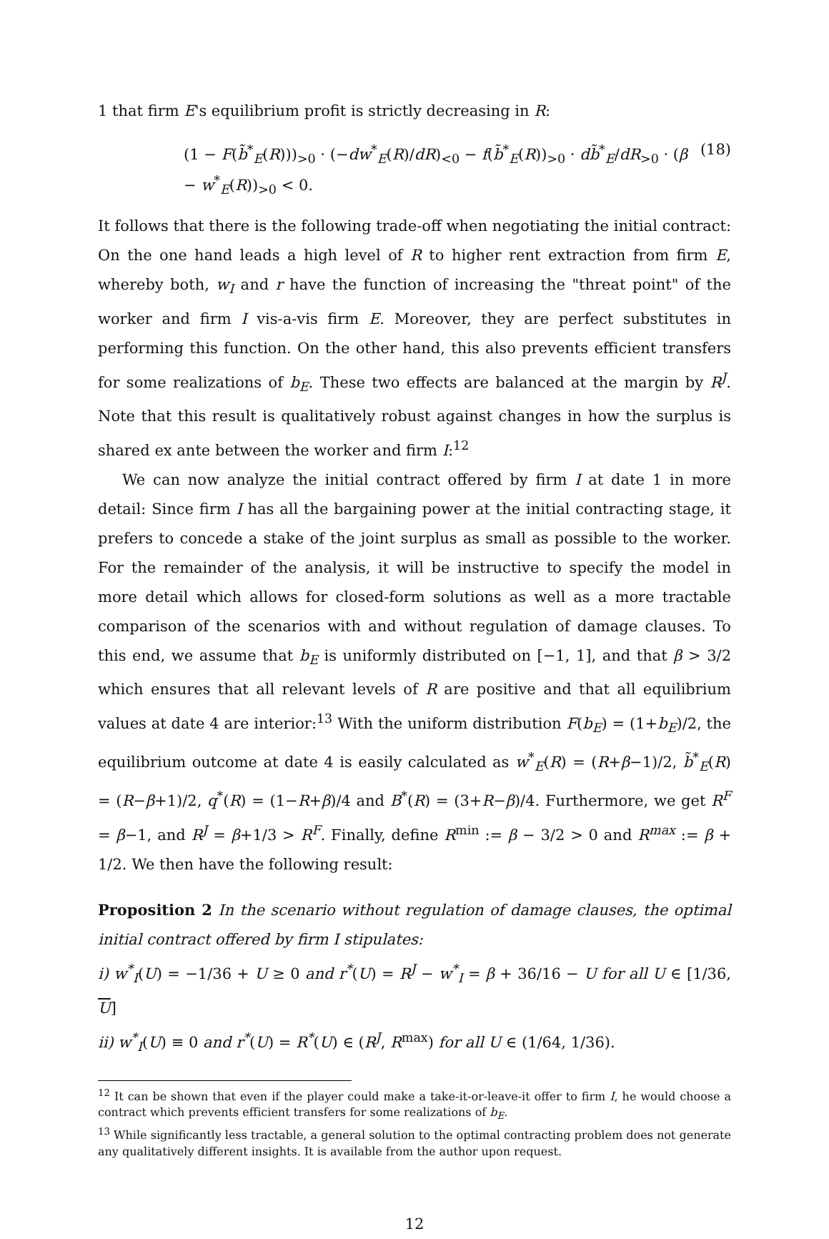1 that firm E's equilibrium profit is strictly decreasing in R:
(1 − F(b̃<sup>*</sup><sub>E</sub>(R)))<sub>>0</sub> · (−dw<sup>*</sup><sub>E</sub>(R)/dR)<sub><0</sub> − f(b̃<sup>*</sup><sub>E</sub>(R))<sub>>0</sub> · db̃<sup>*</sup><sub>E</sub>/dR<sub>>0</sub> · (β − w<sup>*</sup><sub>E</sub>(R))<sub>>0</sub> < 0. (18)
It follows that there is the following trade-off when negotiating the initial contract: On the one hand leads a high level of R to higher rent extraction from firm E, whereby both, w<sub>I</sub> and r have the function of increasing the "threat point" of the worker and firm I vis-a-vis firm E. Moreover, they are perfect substitutes in performing this function. On the other hand, this also prevents efficient transfers for some realizations of b<sub>E</sub>. These two effects are balanced at the margin by R<sup>J</sup>. Note that this result is qualitatively robust against changes in how the surplus is shared ex ante between the worker and firm I:<sup>12</sup>
We can now analyze the initial contract offered by firm I at date 1 in more detail: Since firm I has all the bargaining power at the initial contracting stage, it prefers to concede a stake of the joint surplus as small as possible to the worker. For the remainder of the analysis, it will be instructive to specify the model in more detail which allows for closed-form solutions as well as a more tractable comparison of the scenarios with and without regulation of damage clauses. To this end, we assume that b<sub>E</sub> is uniformly distributed on [−1, 1], and that β > 3/2 which ensures that all relevant levels of R are positive and that all equilibrium values at date 4 are interior:<sup>13</sup> With the uniform distribution F(b<sub>E</sub>) = (1+b<sub>E</sub>)/2, the equilibrium outcome at date 4 is easily calculated as w<sup>*</sup><sub>E</sub>(R) = (R+β−1)/2, b̃<sup>*</sup><sub>E</sub>(R) = (R−β+1)/2, q<sup>*</sup>(R) = (1−R+β)/4 and B<sup>*</sup>(R) = (3+R−β)/4. Furthermore, we get R<sup>F</sup> = β−1, and R<sup>J</sup> = β+1/3 > R<sup>F</sup>. Finally, define R<sup>min</sup> := β − 3/2 > 0 and R<sup>max</sup> := β + 1/2. We then have the following result:
Proposition 2 In the scenario without regulation of damage clauses, the optimal initial contract offered by firm I stipulates:
i) w<sup>*</sup><sub>I</sub>(U) = −1/36 + U ≥ 0 and r<sup>*</sup>(U) = R<sup>J</sup> − w<sup>*</sup><sub>I</sub> = β + 36/16 − U for all U ∈ [1/36, U]
ii) w<sup>*</sup><sub>I</sub>(U) ≡ 0 and r<sup>*</sup>(U) = R<sup>*</sup>(U) ∈ (R<sup>J</sup>, R<sup>max</sup>) for all U ∈ (1/64, 1/36).
<sup>12</sup> It can be shown that even if the player could make a take-it-or-leave-it offer to firm I, he would choose a contract which prevents efficient transfers for some realizations of b<sub>E</sub>.
<sup>13</sup> While significantly less tractable, a general solution to the optimal contracting problem does not generate any qualitatively different insights. It is available from the author upon request.
12